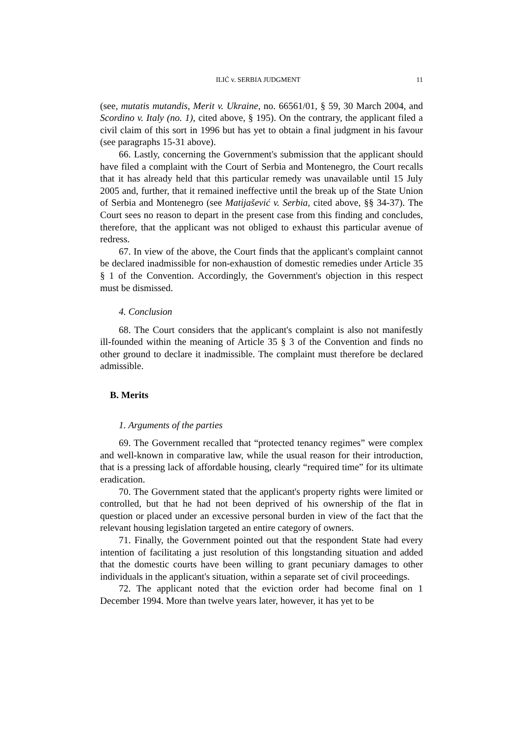ILIĆ v. SERBIA JUDGMENT 11
(see, mutatis mutandis, Merit v. Ukraine, no. 66561/01, § 59, 30 March 2004, and Scordino v. Italy (no. 1), cited above, § 195). On the contrary, the applicant filed a civil claim of this sort in 1996 but has yet to obtain a final judgment in his favour (see paragraphs 15-31 above).
66. Lastly, concerning the Government's submission that the applicant should have filed a complaint with the Court of Serbia and Montenegro, the Court recalls that it has already held that this particular remedy was unavailable until 15 July 2005 and, further, that it remained ineffective until the break up of the State Union of Serbia and Montenegro (see Matijašević v. Serbia, cited above, §§ 34-37). The Court sees no reason to depart in the present case from this finding and concludes, therefore, that the applicant was not obliged to exhaust this particular avenue of redress.
67. In view of the above, the Court finds that the applicant's complaint cannot be declared inadmissible for non-exhaustion of domestic remedies under Article 35 § 1 of the Convention. Accordingly, the Government's objection in this respect must be dismissed.
4. Conclusion
68. The Court considers that the applicant's complaint is also not manifestly ill-founded within the meaning of Article 35 § 3 of the Convention and finds no other ground to declare it inadmissible. The complaint must therefore be declared admissible.
B. Merits
1. Arguments of the parties
69. The Government recalled that “protected tenancy regimes” were complex and well-known in comparative law, while the usual reason for their introduction, that is a pressing lack of affordable housing, clearly “required time” for its ultimate eradication.
70. The Government stated that the applicant's property rights were limited or controlled, but that he had not been deprived of his ownership of the flat in question or placed under an excessive personal burden in view of the fact that the relevant housing legislation targeted an entire category of owners.
71. Finally, the Government pointed out that the respondent State had every intention of facilitating a just resolution of this longstanding situation and added that the domestic courts have been willing to grant pecuniary damages to other individuals in the applicant's situation, within a separate set of civil proceedings.
72. The applicant noted that the eviction order had become final on 1 December 1994. More than twelve years later, however, it has yet to be